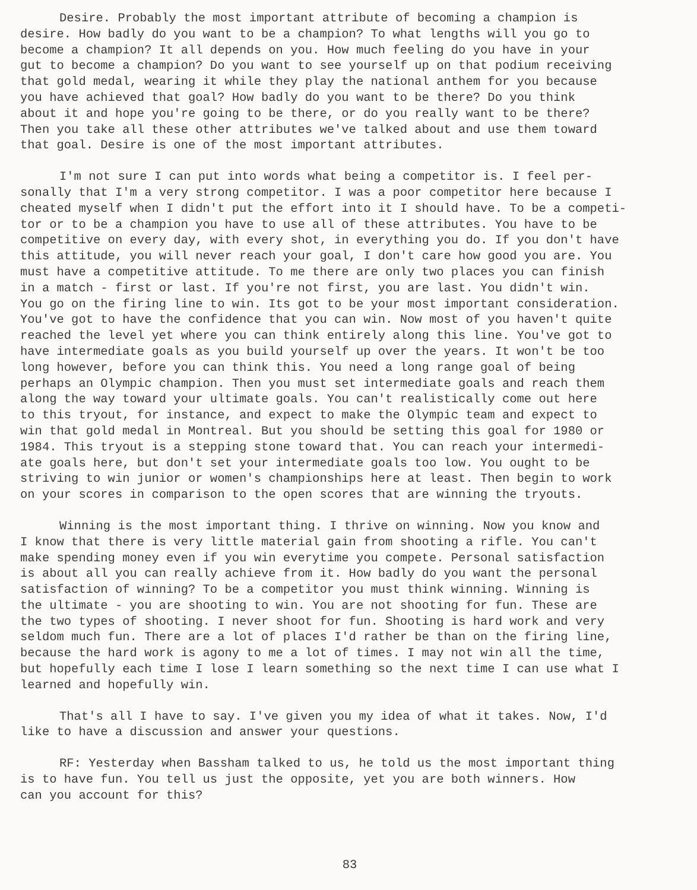Desire. Probably the most important attribute of becoming a champion is desire. How badly do you want to be a champion? To what lengths will you go to become a champion? It all depends on you. How much feeling do you have in your gut to become a champion? Do you want to see yourself up on that podium receiving that gold medal, wearing it while they play the national anthem for you because you have achieved that goal? How badly do you want to be there? Do you think about it and hope you're going to be there, or do you really want to be there? Then you take all these other attributes we've talked about and use them toward that goal. Desire is one of the most important attributes.
I'm not sure I can put into words what being a competitor is. I feel per- sonally that I'm a very strong competitor. I was a poor competitor here because I cheated myself when I didn't put the effort into it I should have. To be a competi- tor or to be a champion you have to use all of these attributes. You have to be competitive on every day, with every shot, in everything you do. If you don't have this attitude, you will never reach your goal, I don't care how good you are. You must have a competitive attitude. To me there are only two places you can finish in a match - first or last. If you're not first, you are last. You didn't win. You go on the firing line to win. Its got to be your most important consideration. You've got to have the confidence that you can win. Now most of you haven't quite reached the level yet where you can think entirely along this line. You've got to have intermediate goals as you build yourself up over the years. It won't be too long however, before you can think this. You need a long range goal of being perhaps an Olympic champion. Then you must set intermediate goals and reach them along the way toward your ultimate goals. You can't realistically come out here to this tryout, for instance, and expect to make the Olympic team and expect to win that gold medal in Montreal. But you should be setting this goal for 1980 or 1984. This tryout is a stepping stone toward that. You can reach your intermedi- ate goals here, but don't set your intermediate goals too low. You ought to be striving to win junior or women's championships here at least. Then begin to work on your scores in comparison to the open scores that are winning the tryouts.
Winning is the most important thing. I thrive on winning. Now you know and I know that there is very little material gain from shooting a rifle. You can't make spending money even if you win everytime you compete. Personal satisfaction is about all you can really achieve from it. How badly do you want the personal satisfaction of winning? To be a competitor you must think winning. Winning is the ultimate - you are shooting to win. You are not shooting for fun. These are the two types of shooting. I never shoot for fun. Shooting is hard work and very seldom much fun. There are a lot of places I'd rather be than on the firing line, because the hard work is agony to me a lot of times. I may not win all the time, but hopefully each time I lose I learn something so the next time I can use what I learned and hopefully win.
That's all I have to say. I've given you my idea of what it takes. Now, I'd like to have a discussion and answer your questions.
RF: Yesterday when Bassham talked to us, he told us the most important thing is to have fun. You tell us just the opposite, yet you are both winners. How can you account for this?
83